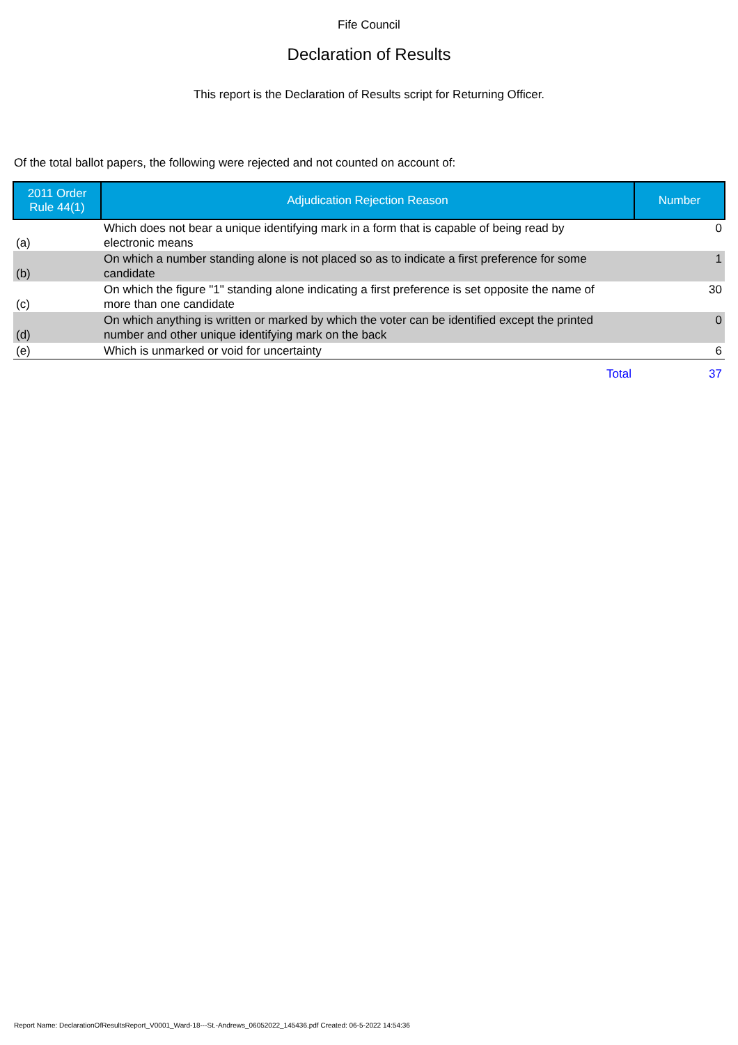Fife Council
Declaration of Results
This report is the Declaration of Results script for Returning Officer.
Of the total ballot papers, the following were rejected and not counted on account of:
| 2011 Order Rule 44(1) | Adjudication Rejection Reason | Number |
| --- | --- | --- |
| (a) | Which does not bear a unique identifying mark in a form that is capable of being read by electronic means | 0 |
| (b) | On which a number standing alone is not placed so as to indicate a first preference for some candidate | 1 |
| (c) | On which the figure "1" standing alone indicating a first preference is set opposite the name of more than one candidate | 30 |
| (d) | On which anything is written or marked by which the voter can be identified except the printed number and other unique identifying mark on the back | 0 |
| (e) | Which is unmarked or void for uncertainty | 6 |
| | Total | 37 |
Report Name: DeclarationOfResultsReport_V0001_Ward-18---St.-Andrews_06052022_145436.pdf Created: 06-5-2022 14:54:36